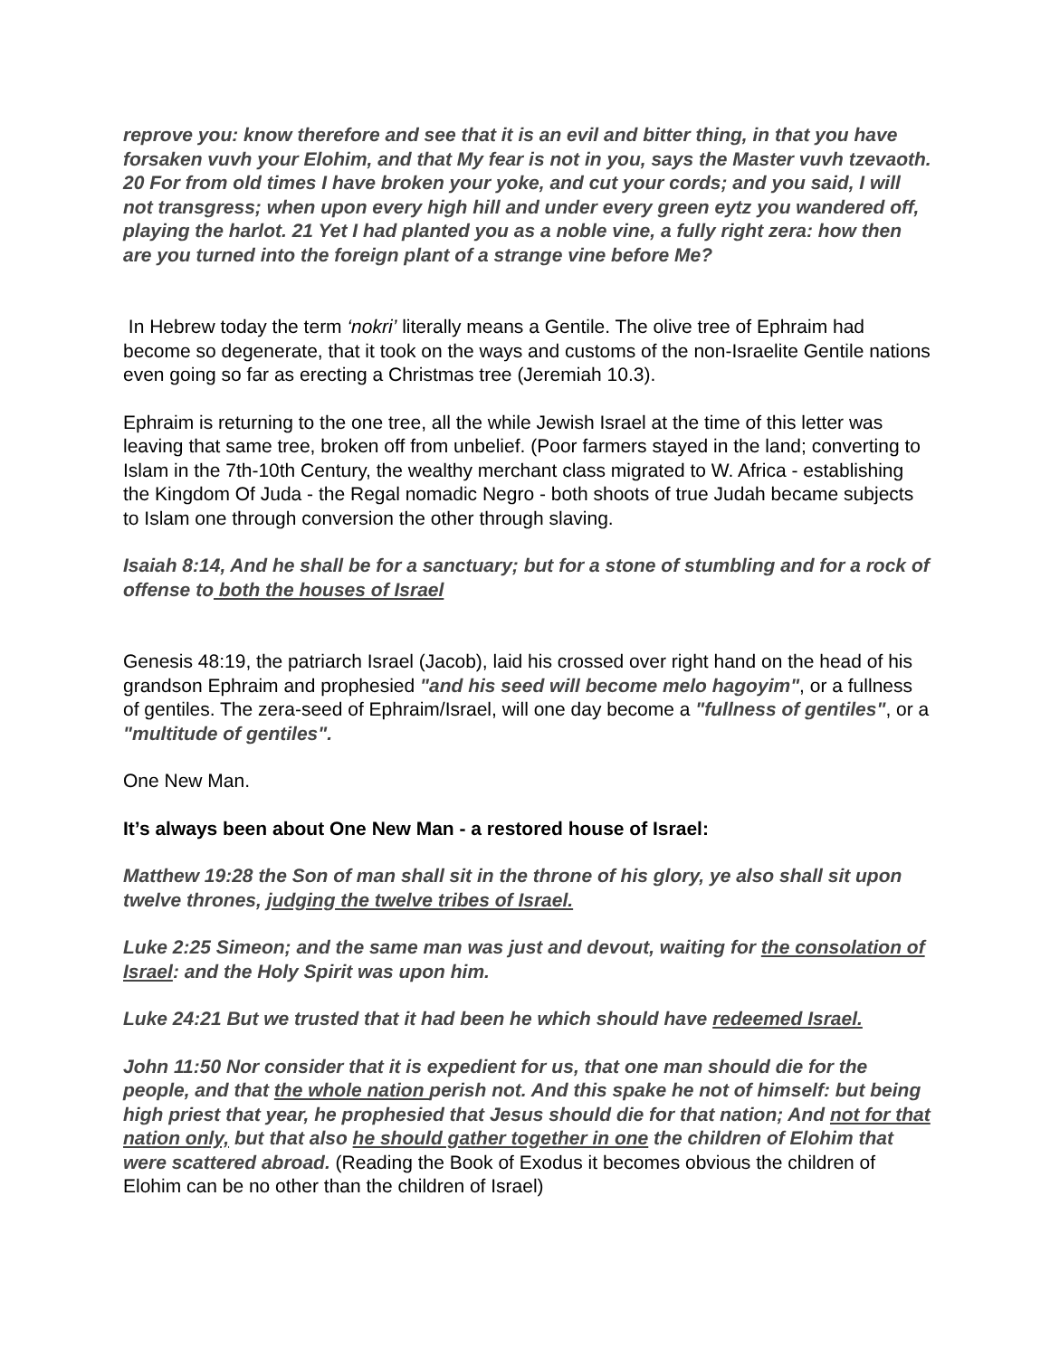reprove you: know therefore and see that it is an evil and bitter thing, in that you have forsaken vuvh your Elohim, and that My fear is not in you, says the Master vuvh tzevaoth. 20 For from old times I have broken your yoke, and cut your cords; and you said, I will not transgress; when upon every high hill and under every green eytz you wandered off, playing the harlot. 21 Yet I had planted you as a noble vine, a fully right zera: how then are you turned into the foreign plant of a strange vine before Me?
In Hebrew today the term ‘nokri’ literally means a Gentile. The olive tree of Ephraim had become so degenerate, that it took on the ways and customs of the non-Israelite Gentile nations even going so far as erecting a Christmas tree (Jeremiah 10.3).
Ephraim is returning to the one tree, all the while Jewish Israel at the time of this letter was leaving that same tree, broken off from unbelief. (Poor farmers stayed in the land; converting to Islam in the 7th-10th Century, the wealthy merchant class migrated to W. Africa - establishing the Kingdom Of Juda - the Regal nomadic Negro - both shoots of true Judah became subjects to Islam one through conversion the other through slaving.
Isaiah 8:14, And he shall be for a sanctuary; but for a stone of stumbling and for a rock of offense to both the houses of Israel
Genesis 48:19, the patriarch Israel (Jacob), laid his crossed over right hand on the head of his grandson Ephraim and prophesied "and his seed will become melo hagoyim", or a fullness of gentiles. The zera-seed of Ephraim/Israel, will one day become a "fullness of gentiles", or a "multitude of gentiles".
One New Man.
It’s always been about One New Man - a restored house of Israel:
Matthew 19:28 the Son of man shall sit in the throne of his glory, ye also shall sit upon twelve thrones, judging the twelve tribes of Israel.
Luke 2:25 Simeon; and the same man was just and devout, waiting for the consolation of Israel: and the Holy Spirit was upon him.
Luke 24:21 But we trusted that it had been he which should have redeemed Israel.
John 11:50 Nor consider that it is expedient for us, that one man should die for the people, and that the whole nation perish not. And this spake he not of himself: but being high priest that year, he prophesied that Jesus should die for that nation; And not for that nation only, but that also he should gather together in one the children of Elohim that were scattered abroad. (Reading the Book of Exodus it becomes obvious the children of Elohim can be no other than the children of Israel)